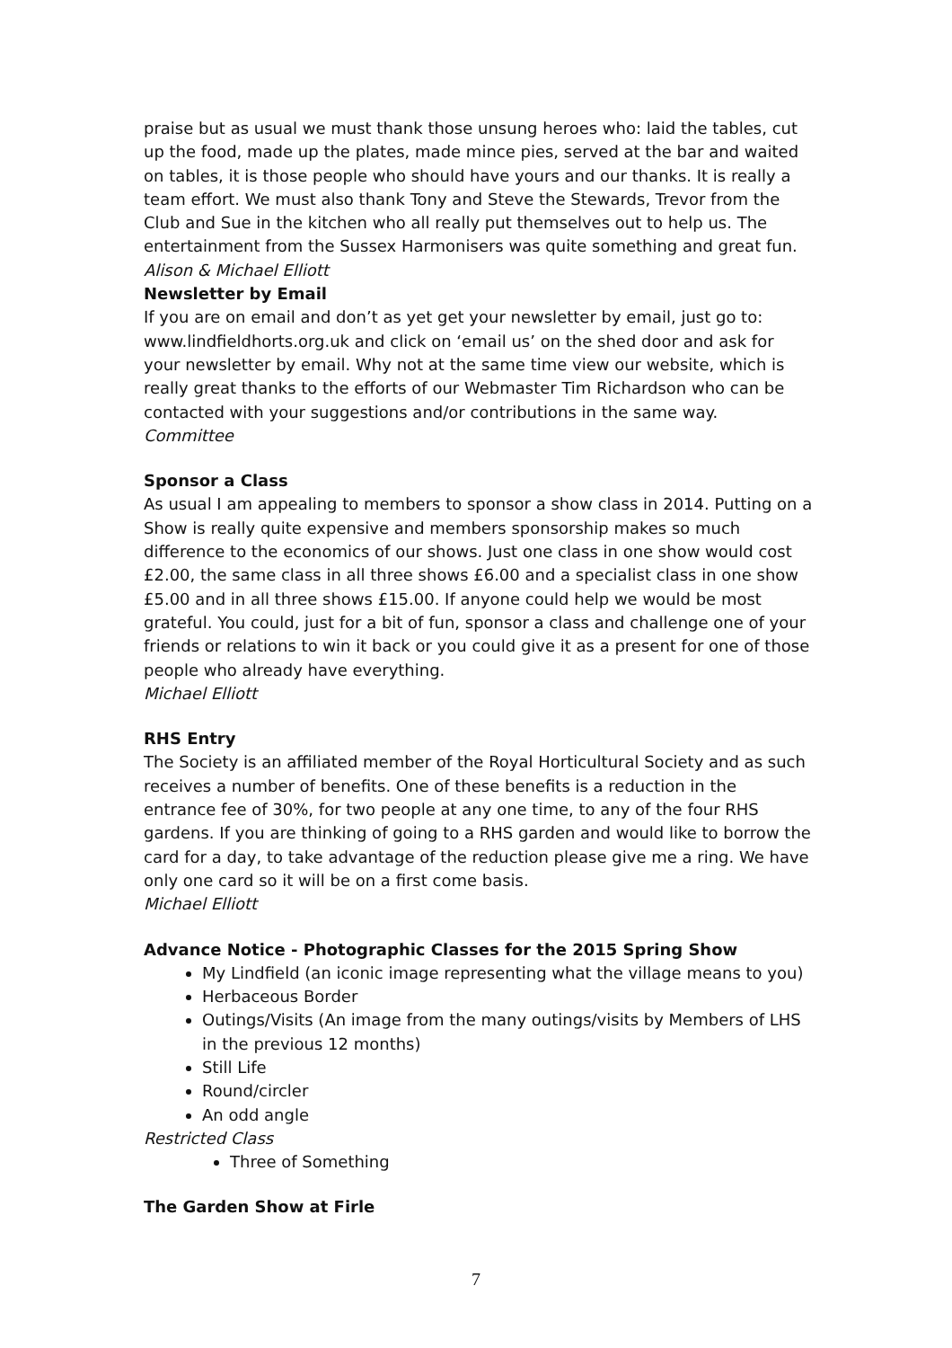praise but as usual we must thank those unsung heroes who: laid the tables, cut up the food, made up the plates, made mince pies, served at the bar and waited on tables, it is those people who should have yours and our thanks. It is really a team effort. We must also thank Tony and Steve the Stewards, Trevor from the Club and Sue in the kitchen who all really put themselves out to help us. The entertainment from the Sussex Harmonisers was quite something and great fun.
Alison & Michael Elliott
Newsletter by Email
If you are on email and don’t as yet get your newsletter by email, just go to: www.lindfieldhorts.org.uk and click on ‘email us’ on the shed door and ask for your newsletter by email. Why not at the same time view our website, which is really great thanks to the efforts of our Webmaster Tim Richardson who can be contacted with your suggestions and/or contributions in the same way.
Committee
Sponsor a Class
As usual I am appealing to members to sponsor a show class in 2014. Putting on a Show is really quite expensive and members sponsorship makes so much difference to the economics of our shows. Just one class in one show would cost £2.00, the same class in all three shows £6.00 and a specialist class in one show £5.00 and in all three shows £15.00. If anyone could help we would be most grateful. You could, just for a bit of fun, sponsor a class and challenge one of your friends or relations to win it back or you could give it as a present for one of those people who already have everything.
Michael Elliott
RHS Entry
The Society is an affiliated member of the Royal Horticultural Society and as such receives a number of benefits. One of these benefits is a reduction in the entrance fee of 30%, for two people at any one time, to any of the four RHS gardens. If you are thinking of going to a RHS garden and would like to borrow the card for a day, to take advantage of the reduction please give me a ring. We have only one card so it will be on a first come basis.
Michael Elliott
Advance Notice - Photographic Classes for the 2015 Spring Show
My Lindfield (an iconic image representing what the village means to you)
Herbaceous Border
Outings/Visits (An image from the many outings/visits by Members of LHS in the previous 12 months)
Still Life
Round/circler
An odd angle
Restricted Class
Three of Something
The Garden Show at Firle
7